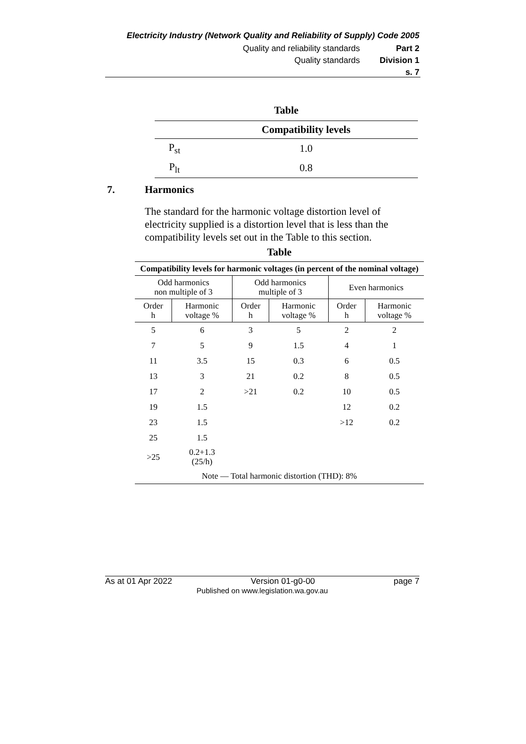Electricity Industry (Network Quality and Reliability of Supply) Code 2005
Quality and reliability standards Part 2
Quality standards Division 1
s. 7
Table
| | Compatibility levels |
| --- | --- |
| P<sub>st</sub> | 1.0 |
| P<sub>lt</sub> | 0.8 |
7. Harmonics
The standard for the harmonic voltage distortion level of electricity supplied is a distortion level that is less than the compatibility levels set out in the Table to this section.
Table
| Compatibility levels for harmonic voltages (in percent of the nominal voltage) | | | | | |
| --- | --- | --- | --- | --- | --- |
| Odd harmonics non multiple of 3 | | Odd harmonics multiple of 3 | | Even harmonics | |
| Order h | Harmonic voltage % | Order h | Harmonic voltage % | Order h | Harmonic voltage % |
| 5 | 6 | 3 | 5 | 2 | 2 |
| 7 | 5 | 9 | 1.5 | 4 | 1 |
| 11 | 3.5 | 15 | 0.3 | 6 | 0.5 |
| 13 | 3 | 21 | 0.2 | 8 | 0.5 |
| 17 | 2 | >21 | 0.2 | 10 | 0.5 |
| 19 | 1.5 | | | 12 | 0.2 |
| 23 | 1.5 | | | >12 | 0.2 |
| 25 | 1.5 | | | | |
| >25 | 0.2+1.3 (25/h) | | | | |
| Note — Total harmonic distortion (THD): 8% | | | | | |
As at 01 Apr 2022 Version 01-g0-00 page 7
Published on www.legislation.wa.gov.au